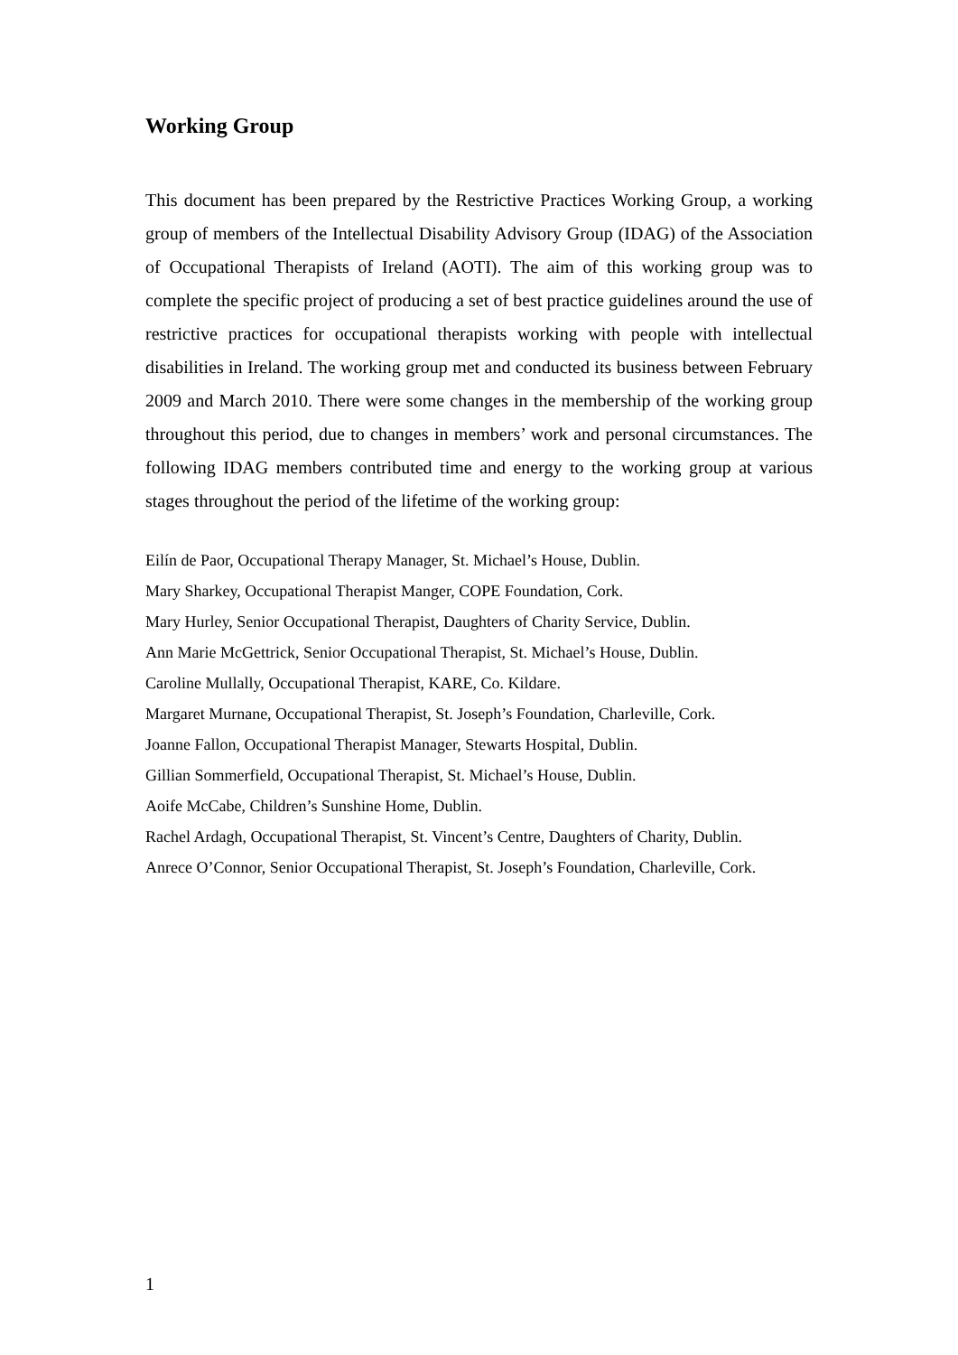Working Group
This document has been prepared by the Restrictive Practices Working Group, a working group of members of the Intellectual Disability Advisory Group (IDAG) of the Association of Occupational Therapists of Ireland (AOTI). The aim of this working group was to complete the specific project of producing a set of best practice guidelines around the use of restrictive practices for occupational therapists working with people with intellectual disabilities in Ireland. The working group met and conducted its business between February 2009 and March 2010. There were some changes in the membership of the working group throughout this period, due to changes in members’ work and personal circumstances. The following IDAG members contributed time and energy to the working group at various stages throughout the period of the lifetime of the working group:
Eilín de Paor, Occupational Therapy Manager, St. Michael’s House, Dublin.
Mary Sharkey, Occupational Therapist Manger, COPE Foundation, Cork.
Mary Hurley, Senior Occupational Therapist, Daughters of Charity Service, Dublin.
Ann Marie McGettrick, Senior Occupational Therapist, St. Michael’s House, Dublin.
Caroline Mullally, Occupational Therapist, KARE, Co. Kildare.
Margaret Murnane, Occupational Therapist, St. Joseph’s Foundation, Charleville, Cork.
Joanne Fallon, Occupational Therapist Manager, Stewarts Hospital, Dublin.
Gillian Sommerfield, Occupational Therapist, St. Michael’s House, Dublin.
Aoife McCabe, Children’s Sunshine Home, Dublin.
Rachel Ardagh, Occupational Therapist, St. Vincent’s Centre, Daughters of Charity, Dublin.
Anrece O’Connor, Senior Occupational Therapist, St. Joseph’s Foundation, Charleville, Cork.
1